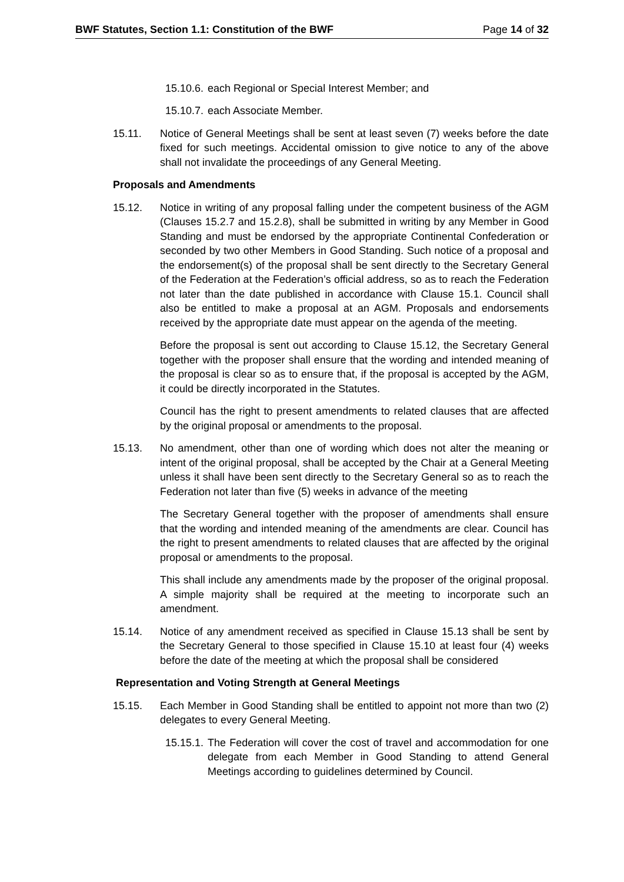BWF Statutes, Section 1.1: Constitution of the BWF Page 14 of 32
15.10.6. each Regional or Special Interest Member; and
15.10.7. each Associate Member.
15.11. Notice of General Meetings shall be sent at least seven (7) weeks before the date fixed for such meetings. Accidental omission to give notice to any of the above shall not invalidate the proceedings of any General Meeting.
Proposals and Amendments
15.12. Notice in writing of any proposal falling under the competent business of the AGM (Clauses 15.2.7 and 15.2.8), shall be submitted in writing by any Member in Good Standing and must be endorsed by the appropriate Continental Confederation or seconded by two other Members in Good Standing. Such notice of a proposal and the endorsement(s) of the proposal shall be sent directly to the Secretary General of the Federation at the Federation’s official address, so as to reach the Federation not later than the date published in accordance with Clause 15.1. Council shall also be entitled to make a proposal at an AGM. Proposals and endorsements received by the appropriate date must appear on the agenda of the meeting.
Before the proposal is sent out according to Clause 15.12, the Secretary General together with the proposer shall ensure that the wording and intended meaning of the proposal is clear so as to ensure that, if the proposal is accepted by the AGM, it could be directly incorporated in the Statutes.
Council has the right to present amendments to related clauses that are affected by the original proposal or amendments to the proposal.
15.13. No amendment, other than one of wording which does not alter the meaning or intent of the original proposal, shall be accepted by the Chair at a General Meeting unless it shall have been sent directly to the Secretary General so as to reach the Federation not later than five (5) weeks in advance of the meeting
The Secretary General together with the proposer of amendments shall ensure that the wording and intended meaning of the amendments are clear. Council has the right to present amendments to related clauses that are affected by the original proposal or amendments to the proposal.
This shall include any amendments made by the proposer of the original proposal. A simple majority shall be required at the meeting to incorporate such an amendment.
15.14. Notice of any amendment received as specified in Clause 15.13 shall be sent by the Secretary General to those specified in Clause 15.10 at least four (4) weeks before the date of the meeting at which the proposal shall be considered
Representation and Voting Strength at General Meetings
15.15. Each Member in Good Standing shall be entitled to appoint not more than two (2) delegates to every General Meeting.
15.15.1. The Federation will cover the cost of travel and accommodation for one delegate from each Member in Good Standing to attend General Meetings according to guidelines determined by Council.